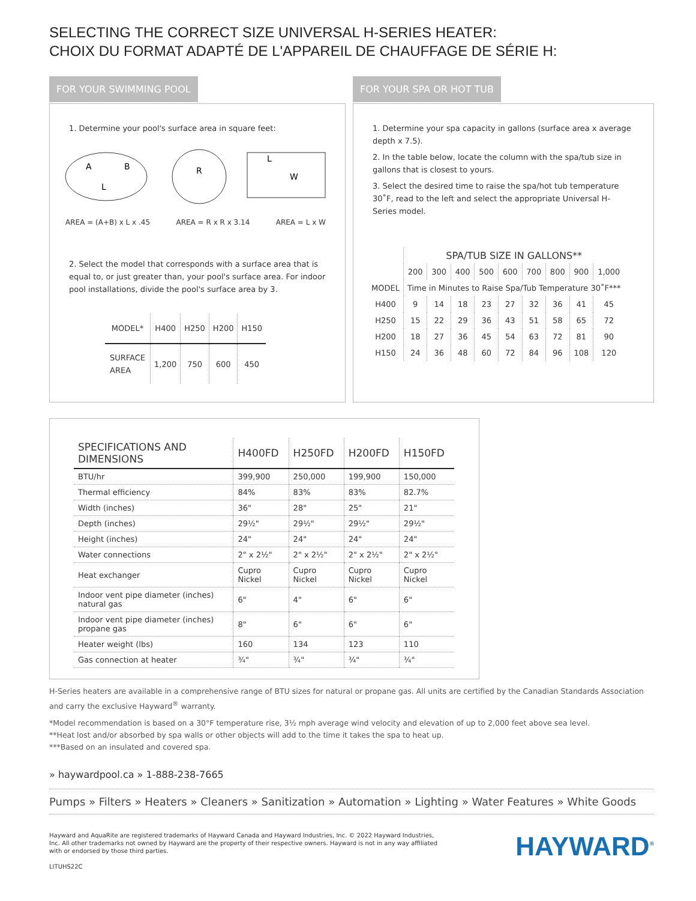SELECTING THE CORRECT SIZE UNIVERSAL H-SERIES HEATER:
CHOIX DU FORMAT ADAPTÉ DE L'APPAREIL DE CHAUFFAGE DE SÉRIE H:
FOR YOUR SWIMMING POOL
1. Determine your pool's surface area in square feet:
A
B
L
R
L
W
AREA = (A+B) x L x .45 AREA = R x R x 3.14 AREA = L x W
2. Select the model that corresponds with a surface area that is equal to, or just greater than, your pool's surface area. For indoor pool installations, divide the pool's surface area by 3.
| MODEL* | H400 | H250 | H200 | H150 |
| --- | --- | --- | --- | --- |
| SURFACE AREA | 1,200 | 750 | 600 | 450 |
FOR YOUR SPA OR HOT TUB
1. Determine your spa capacity in gallons (surface area x average depth x 7.5).
2. In the table below, locate the column with the spa/tub size in gallons that is closest to yours.
3. Select the desired time to raise the spa/hot tub temperature 30˚F, read to the left and select the appropriate Universal H-Series model.
| | SPA/TUB SIZE IN GALLONS** | | | | | | | | |
| | 200 | 300 | 400 | 500 | 600 | 700 | 800 | 900 | 1,000 |
| MODEL | Time in Minutes to Raise Spa/Tub Temperature 30˚F*** | | | | | | | | |
| H400 | 9 | 14 | 18 | 23 | 27 | 32 | 36 | 41 | 45 |
| H250 | 15 | 22 | 29 | 36 | 43 | 51 | 58 | 65 | 72 |
| H200 | 18 | 27 | 36 | 45 | 54 | 63 | 72 | 81 | 90 |
| H150 | 24 | 36 | 48 | 60 | 72 | 84 | 96 | 108 | 120 |
| SPECIFICATIONS AND DIMENSIONS | H400FD | H250FD | H200FD | H150FD |
| --- | --- | --- | --- | --- |
| BTU/hr | 399,900 | 250,000 | 199,900 | 150,000 |
| Thermal efficiency | 84% | 83% | 83% | 82.7% |
| Width (inches) | 36" | 28" | 25" | 21" |
| Depth (inches) | 29½" | 29½" | 29½" | 29½" |
| Height (inches) | 24" | 24" | 24" | 24" |
| Water connections | 2" x 2½" | 2" x 2½" | 2" x 2½" | 2" x 2½" |
| Heat exchanger | Cupro Nickel | Cupro Nickel | Cupro Nickel | Cupro Nickel |
| Indoor vent pipe diameter (inches) natural gas | 6" | 4" | 6" | 6" |
| Indoor vent pipe diameter (inches) propane gas | 8" | 6" | 6" | 6" |
| Heater weight (lbs) | 160 | 134 | 123 | 110 |
| Gas connection at heater | ¾" | ¾" | ¾" | ¾" |
H-Series heaters are available in a comprehensive range of BTU sizes for natural or propane gas. All units are certified by the Canadian Standards Association and carry the exclusive Hayward<sup>®</sup> warranty.
*Model recommendation is based on a 30°F temperature rise, 3½ mph average wind velocity and elevation of up to 2,000 feet above sea level.
**Heat lost and/or absorbed by spa walls or other objects will add to the time it takes the spa to heat up.
***Based on an insulated and covered spa.
» haywardpool.ca » 1-888-238-7665
Pumps » Filters » Heaters » Cleaners » Sanitization » Automation » Lighting » Water Features » White Goods
Hayward and AquaRite are registered trademarks of Hayward Canada and Hayward Industries, Inc. © 2022 Hayward Industries, Inc. All other trademarks not owned by Hayward are the property of their respective owners. Hayward is not in any way affiliated with or endorsed by those third parties.
LITUHS22C
HAYWARD<sup>®</sup>